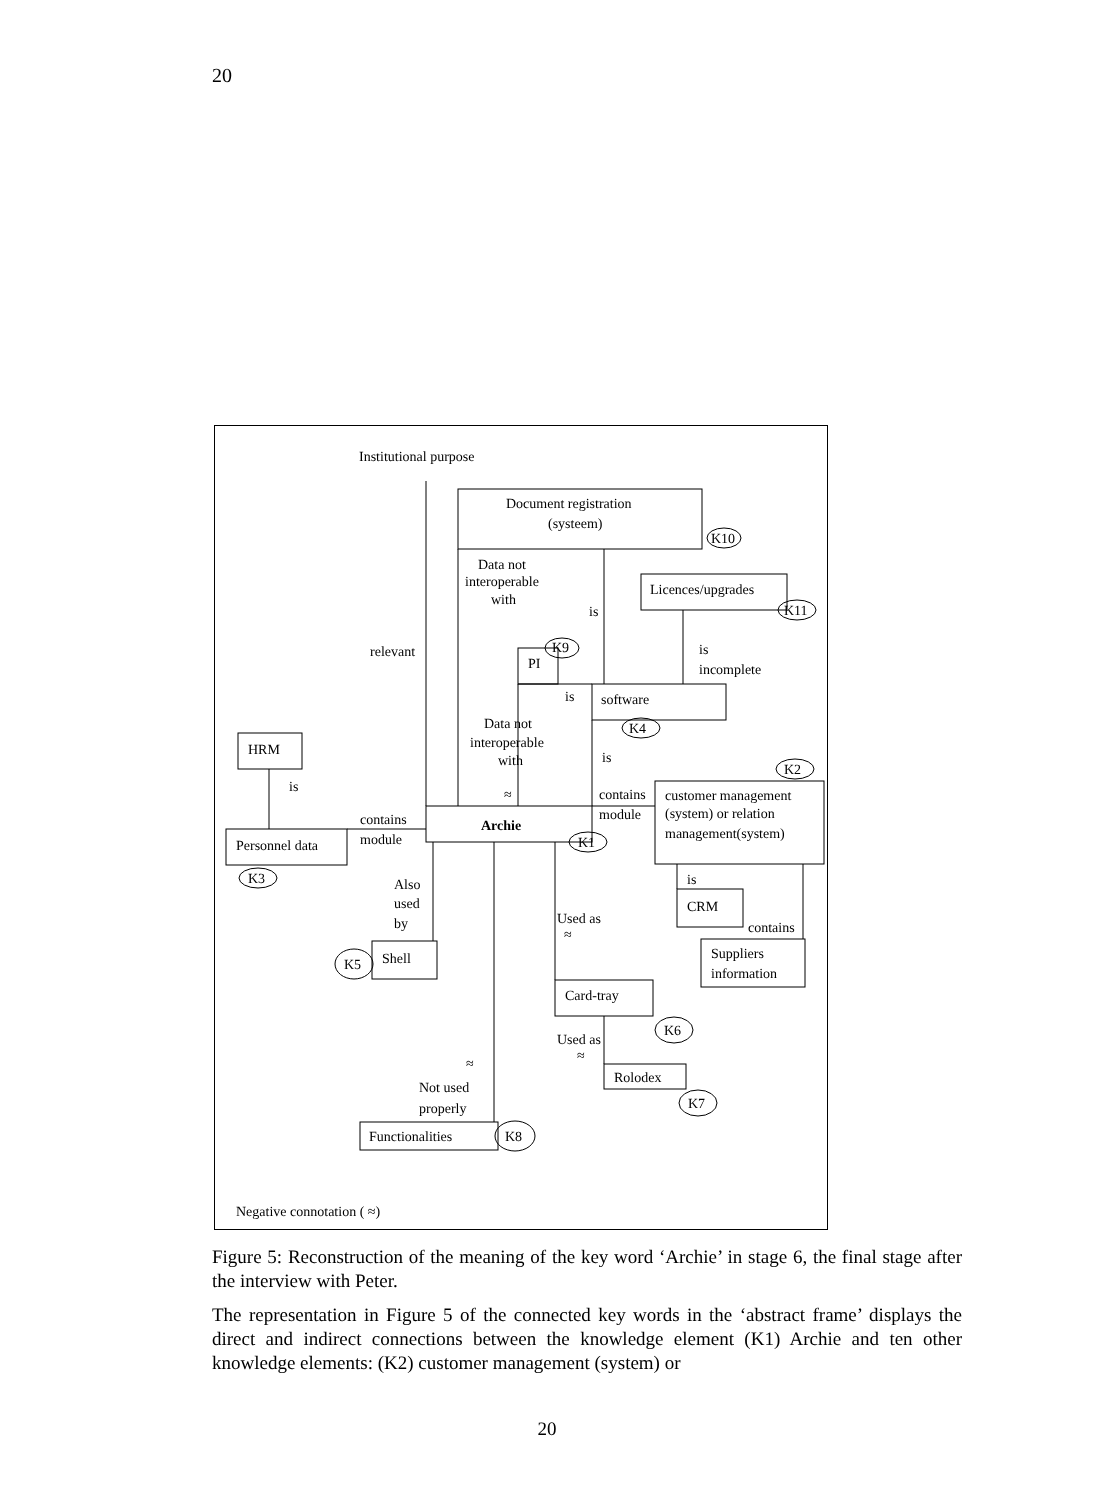20
Institutional purpose
Document registration
(systeem)
K10
Data not
interoperable
with
Licences/upgrades
K11
is
relevant
K9
PI
is
incomplete
is
software
K4
Data not
interoperable
with
HRM
is
is
K2
contains
module
customer management
(system) or relation
management(system)
≈
contains
module
Archie
K1
Personnel data
K3
is
Also
used
by
CRM
Used as
≈
contains
Suppliers
information
K5
Shell
Card-tray
K6
Used as
≈
≈
Rolodex
Not used
properly
K7
Functionalities
K8
Negative connotation ( ≈)
Figure 5: Reconstruction of the meaning of the key word ‘Archie’ in stage 6, the final stage after the interview with Peter.
The representation in Figure 5 of the connected key words in the ‘abstract frame’ displays the direct and indirect connections between the knowledge element (K1) Archie and ten other knowledge elements: (K2) customer management (system) or
20